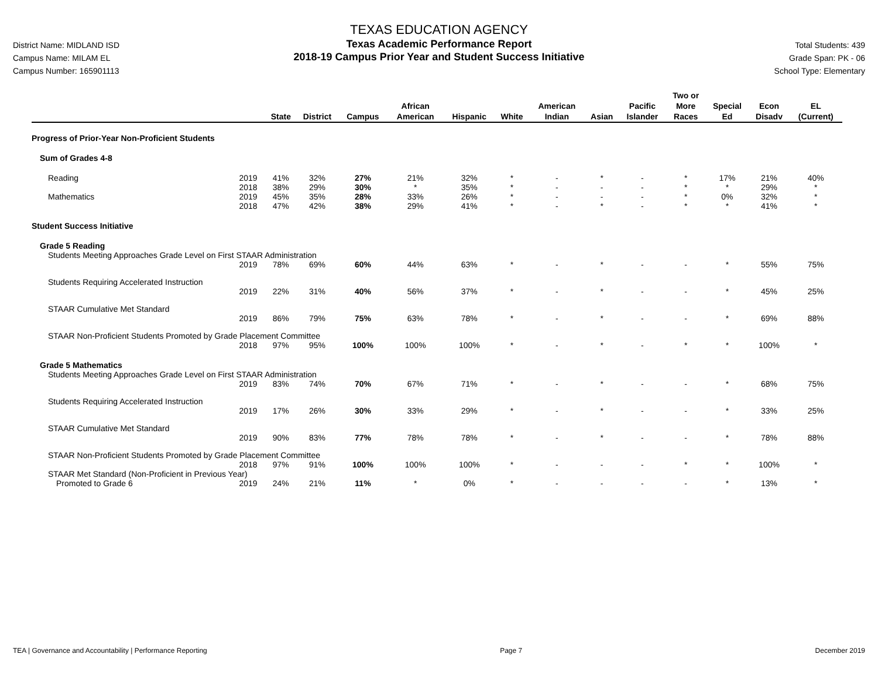District Name: MIDLAND ISD
Campus Name: MILAM EL
Campus Number: 165901113
TEXAS EDUCATION AGENCY
Texas Academic Performance Report
2018-19 Campus Prior Year and Student Success Initiative
Total Students: 439
Grade Span: PK - 06
School Type: Elementary
| | | State | District | Campus | African American | Hispanic | White | American Indian | Asian | Pacific Islander | Two or More Races | Special Ed | Econ Disadv | EL (Current) |
| --- | --- | --- | --- | --- | --- | --- | --- | --- | --- | --- | --- | --- | --- | --- |
| Progress of Prior-Year Non-Proficient Students | | | | | | | | | | | | | | |
| Sum of Grades 4-8 | | | | | | | | | | | | | | |
| Reading | 2019 | 41% | 32% | 27% | 21% | 32% | * | - | * | - | * | 17% | 21% | 40% |
| | 2018 | 38% | 29% | 30% | * | 35% | * | - | - | - | * | * | 29% | * |
| Mathematics | 2019 | 45% | 35% | 28% | 33% | 26% | * | - | - | - | * | 0% | 32% | * |
| | 2018 | 47% | 42% | 38% | 29% | 41% | * | - | * | - | * | * | 41% | * |
| Student Success Initiative | | | | | | | | | | | | | | |
| Grade 5 Reading | | | | | | | | | | | | | | |
| Students Meeting Approaches Grade Level on First STAAR Administration | | | | | | | | | | | | | | |
| | 2019 | 78% | 69% | 60% | 44% | 63% | * | - | * | - | - | * | 55% | 75% |
| Students Requiring Accelerated Instruction | | | | | | | | | | | | | | |
| | 2019 | 22% | 31% | 40% | 56% | 37% | * | - | * | - | - | * | 45% | 25% |
| STAAR Cumulative Met Standard | | | | | | | | | | | | | | |
| | 2019 | 86% | 79% | 75% | 63% | 78% | * | - | * | - | - | * | 69% | 88% |
| STAAR Non-Proficient Students Promoted by Grade Placement Committee | | | | | | | | | | | | | | |
| | 2018 | 97% | 95% | 100% | 100% | 100% | * | - | * | - | * | * | 100% | * |
| Grade 5 Mathematics | | | | | | | | | | | | | | |
| Students Meeting Approaches Grade Level on First STAAR Administration | | | | | | | | | | | | | | |
| | 2019 | 83% | 74% | 70% | 67% | 71% | * | - | * | - | - | * | 68% | 75% |
| Students Requiring Accelerated Instruction | | | | | | | | | | | | | | |
| | 2019 | 17% | 26% | 30% | 33% | 29% | * | - | * | - | - | * | 33% | 25% |
| STAAR Cumulative Met Standard | | | | | | | | | | | | | | |
| | 2019 | 90% | 83% | 77% | 78% | 78% | * | - | * | - | - | * | 78% | 88% |
| STAAR Non-Proficient Students Promoted by Grade Placement Committee | | | | | | | | | | | | | | |
| | 2018 | 97% | 91% | 100% | 100% | 100% | * | - | - | - | * | * | 100% | * |
| STAAR Met Standard (Non-Proficient in Previous Year) | | | | | | | | | | | | | | |
| Promoted to Grade 6 | 2019 | 24% | 21% | 11% | * | 0% | * | - | - | - | - | * | 13% | * |
TEA | Governance and Accountability | Performance Reporting Page 7 December 2019